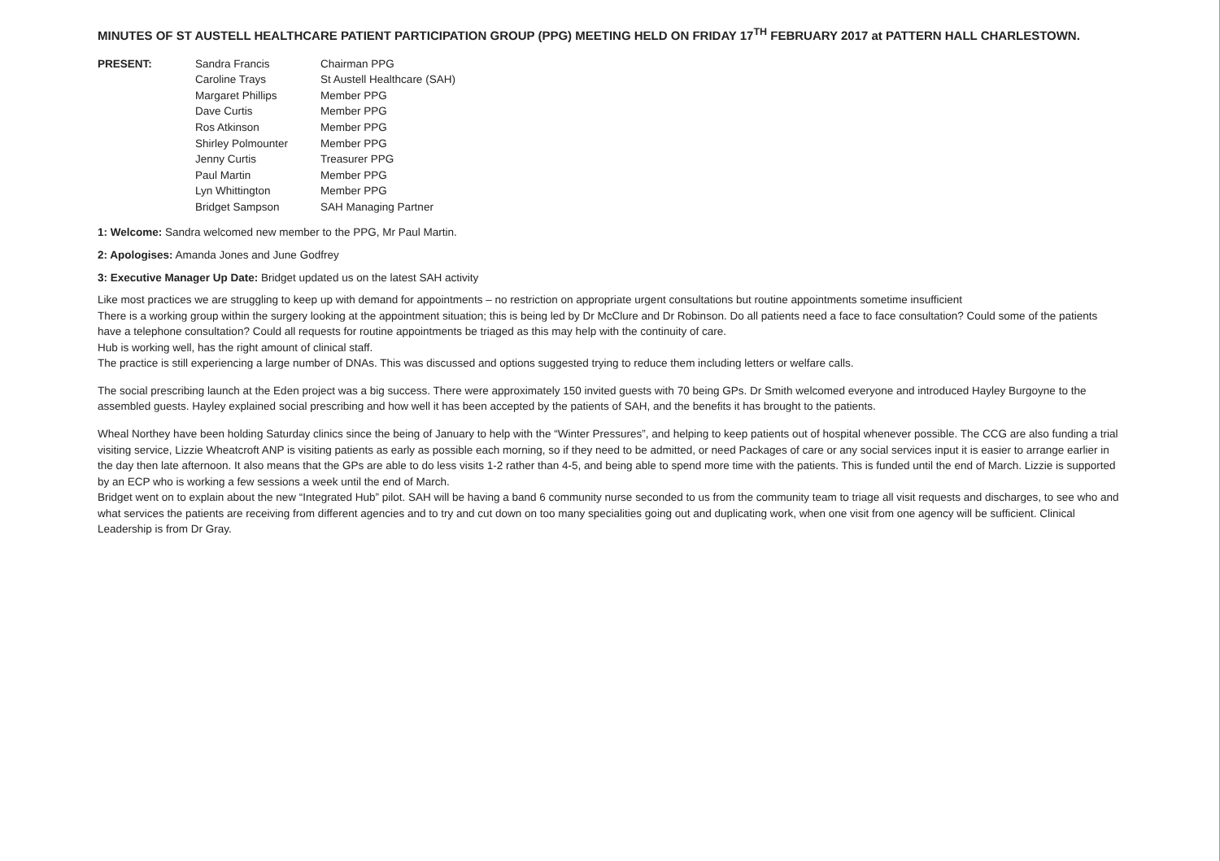MINUTES OF ST AUSTELL HEALTHCARE PATIENT PARTICIPATION GROUP (PPG) MEETING HELD ON FRIDAY 17<sup>TH</sup> FEBRUARY 2017 at PATTERN HALL CHARLESTOWN.
PRESENT:
| Sandra Francis | Chairman PPG |
| Caroline Trays | St Austell Healthcare (SAH) |
| Margaret Phillips | Member PPG |
| Dave Curtis | Member PPG |
| Ros Atkinson | Member PPG |
| Shirley Polmounter | Member PPG |
| Jenny Curtis | Treasurer PPG |
| Paul Martin | Member PPG |
| Lyn Whittington | Member PPG |
| Bridget Sampson | SAH Managing Partner |
1: Welcome: Sandra welcomed new member to the PPG, Mr Paul Martin.
2: Apologises: Amanda Jones and June Godfrey
3: Executive Manager Up Date: Bridget updated us on the latest SAH activity
Like most practices we are struggling to keep up with demand for appointments – no restriction on appropriate urgent consultations but routine appointments sometime insufficient
There is a working group within the surgery looking at the appointment situation; this is being led by Dr McClure and Dr Robinson. Do all patients need a face to face consultation? Could some of the patients have a telephone consultation? Could all requests for routine appointments be triaged as this may help with the continuity of care.
Hub is working well, has the right amount of clinical staff.
The practice is still experiencing a large number of DNAs. This was discussed and options suggested trying to reduce them including letters or welfare calls.
The social prescribing launch at the Eden project was a big success. There were approximately 150 invited guests with 70 being GPs. Dr Smith welcomed everyone and introduced Hayley Burgoyne to the assembled guests. Hayley explained social prescribing and how well it has been accepted by the patients of SAH, and the benefits it has brought to the patients.
Wheal Northey have been holding Saturday clinics since the being of January to help with the “Winter Pressures”, and helping to keep patients out of hospital whenever possible. The CCG are also funding a trial visiting service, Lizzie Wheatcroft ANP is visiting patients as early as possible each morning, so if they need to be admitted, or need Packages of care or any social services input it is easier to arrange earlier in the day then late afternoon. It also means that the GPs are able to do less visits 1-2 rather than 4-5, and being able to spend more time with the patients. This is funded until the end of March. Lizzie is supported by an ECP who is working a few sessions a week until the end of March.
Bridget went on to explain about the new “Integrated Hub” pilot. SAH will be having a band 6 community nurse seconded to us from the community team to triage all visit requests and discharges, to see who and what services the patients are receiving from different agencies and to try and cut down on too many specialities going out and duplicating work, when one visit from one agency will be sufficient. Clinical Leadership is from Dr Gray.